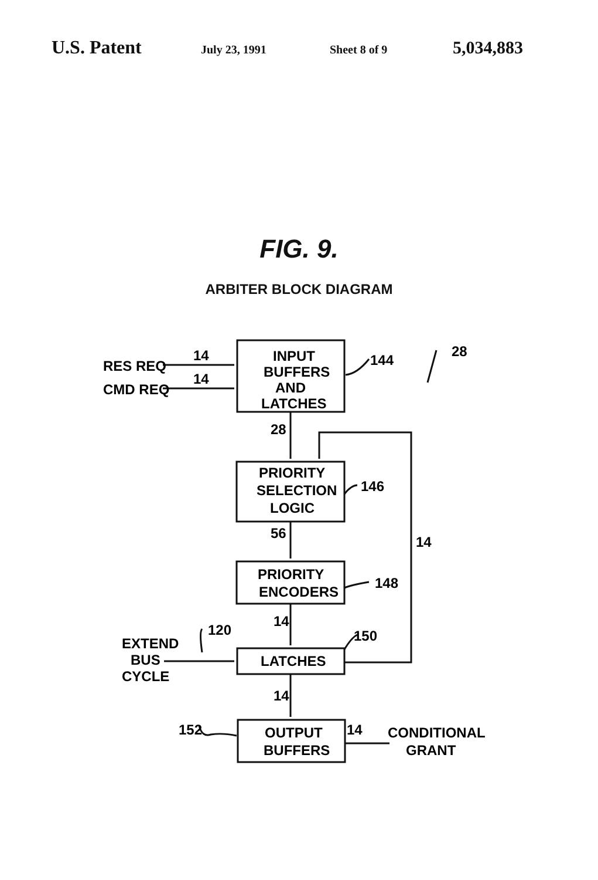U.S. Patent July 23, 1991 Sheet 8 of 9 5,034,883
FIG. 9.
ARBITER BLOCK DIAGRAM
RES REQ
CMD REQ
14
14
INPUT
BUFFERS
AND
LATCHES
144
28
28
PRIORITY
SELECTION
LOGIC
146
56
14
PRIORITY
ENCODERS
148
14
120
150
EXTEND
BUS
CYCLE
LATCHES
14
152
OUTPUT
BUFFERS
14
CONDITIONAL
GRANT